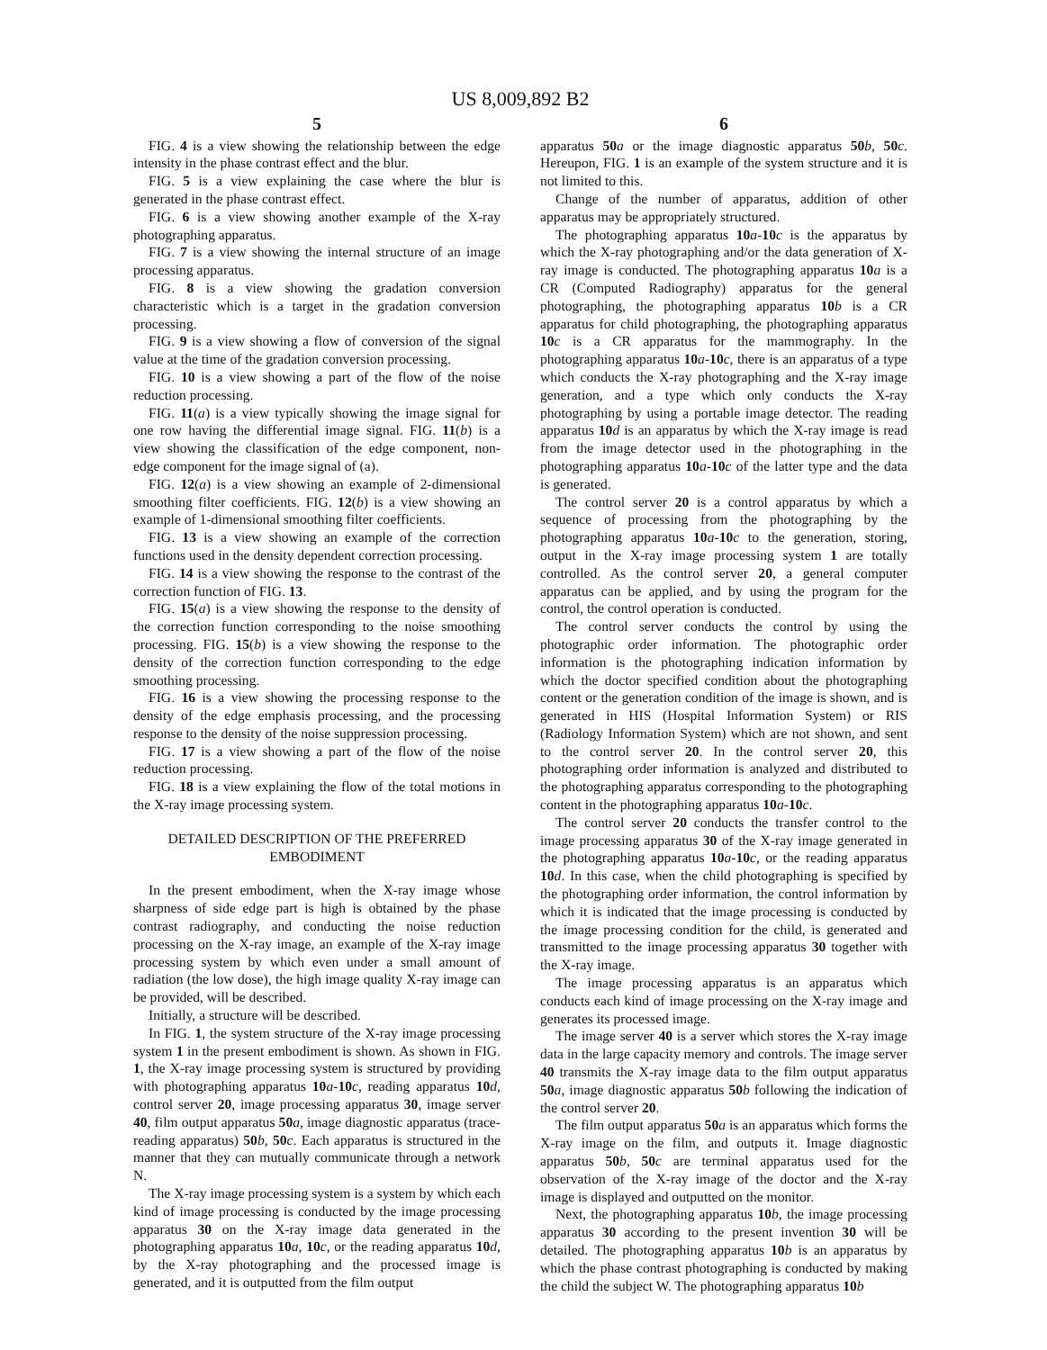US 8,009,892 B2
5
FIG. 4 is a view showing the relationship between the edge intensity in the phase contrast effect and the blur.
FIG. 5 is a view explaining the case where the blur is generated in the phase contrast effect.
FIG. 6 is a view showing another example of the X-ray photographing apparatus.
FIG. 7 is a view showing the internal structure of an image processing apparatus.
FIG. 8 is a view showing the gradation conversion characteristic which is a target in the gradation conversion processing.
FIG. 9 is a view showing a flow of conversion of the signal value at the time of the gradation conversion processing.
FIG. 10 is a view showing a part of the flow of the noise reduction processing.
FIG. 11(a) is a view typically showing the image signal for one row having the differential image signal. FIG. 11(b) is a view showing the classification of the edge component, non-edge component for the image signal of (a).
FIG. 12(a) is a view showing an example of 2-dimensional smoothing filter coefficients. FIG. 12(b) is a view showing an example of 1-dimensional smoothing filter coefficients.
FIG. 13 is a view showing an example of the correction functions used in the density dependent correction processing.
FIG. 14 is a view showing the response to the contrast of the correction function of FIG. 13.
FIG. 15(a) is a view showing the response to the density of the correction function corresponding to the noise smoothing processing. FIG. 15(b) is a view showing the response to the density of the correction function corresponding to the edge smoothing processing.
FIG. 16 is a view showing the processing response to the density of the edge emphasis processing, and the processing response to the density of the noise suppression processing.
FIG. 17 is a view showing a part of the flow of the noise reduction processing.
FIG. 18 is a view explaining the flow of the total motions in the X-ray image processing system.
DETAILED DESCRIPTION OF THE PREFERRED
EMBODIMENT
In the present embodiment, when the X-ray image whose sharpness of side edge part is high is obtained by the phase contrast radiography, and conducting the noise reduction processing on the X-ray image, an example of the X-ray image processing system by which even under a small amount of radiation (the low dose), the high image quality X-ray image can be provided, will be described.
Initially, a structure will be described.
In FIG. 1, the system structure of the X-ray image processing system 1 in the present embodiment is shown. As shown in FIG. 1, the X-ray image processing system is structured by providing with photographing apparatus 10 a-10 c, reading apparatus 10 d, control server 20, image processing apparatus 30, image server 40, film output apparatus 50 a, image diagnostic apparatus (trace-reading apparatus) 50 b, 50 c. Each apparatus is structured in the manner that they can mutually communicate through a network N.
The X-ray image processing system is a system by which each kind of image processing is conducted by the image processing apparatus 30 on the X-ray image data generated in the photographing apparatus 10 a, 10 c, or the reading apparatus 10 d, by the X-ray photographing and the processed image is generated, and it is outputted from the film output
6
apparatus 50 a or the image diagnostic apparatus 50 b, 50 c. Hereupon, FIG. 1 is an example of the system structure and it is not limited to this.
Change of the number of apparatus, addition of other apparatus may be appropriately structured.
The photographing apparatus 10 a-10 c is the apparatus by which the X-ray photographing and/or the data generation of X-ray image is conducted. The photographing apparatus 10 a is a CR (Computed Radiography) apparatus for the general photographing, the photographing apparatus 10 b is a CR apparatus for child photographing, the photographing apparatus 10 c is a CR apparatus for the mammography. In the photographing apparatus 10 a-10 c, there is an apparatus of a type which conducts the X-ray photographing and the X-ray image generation, and a type which only conducts the X-ray photographing by using a portable image detector. The reading apparatus 10 d is an apparatus by which the X-ray image is read from the image detector used in the photographing in the photographing apparatus 10 a-10 c of the latter type and the data is generated.
The control server 20 is a control apparatus by which a sequence of processing from the photographing by the photographing apparatus 10 a-10 c to the generation, storing, output in the X-ray image processing system 1 are totally controlled. As the control server 20, a general computer apparatus can be applied, and by using the program for the control, the control operation is conducted.
The control server conducts the control by using the photographic order information. The photographic order information is the photographing indication information by which the doctor specified condition about the photographing content or the generation condition of the image is shown, and is generated in HIS (Hospital Information System) or RIS (Radiology Information System) which are not shown, and sent to the control server 20. In the control server 20, this photographing order information is analyzed and distributed to the photographing apparatus corresponding to the photographing content in the photographing apparatus 10 a-10 c.
The control server 20 conducts the transfer control to the image processing apparatus 30 of the X-ray image generated in the photographing apparatus 10 a-10 c, or the reading apparatus 10 d. In this case, when the child photographing is specified by the photographing order information, the control information by which it is indicated that the image processing is conducted by the image processing condition for the child, is generated and transmitted to the image processing apparatus 30 together with the X-ray image.
The image processing apparatus is an apparatus which conducts each kind of image processing on the X-ray image and generates its processed image.
The image server 40 is a server which stores the X-ray image data in the large capacity memory and controls. The image server 40 transmits the X-ray image data to the film output apparatus 50 a, image diagnostic apparatus 50 b following the indication of the control server 20.
The film output apparatus 50 a is an apparatus which forms the X-ray image on the film, and outputs it. Image diagnostic apparatus 50 b, 50 c are terminal apparatus used for the observation of the X-ray image of the doctor and the X-ray image is displayed and outputted on the monitor.
Next, the photographing apparatus 10 b, the image processing apparatus 30 according to the present invention 30 will be detailed. The photographing apparatus 10 b is an apparatus by which the phase contrast photographing is conducted by making the child the subject W. The photographing apparatus 10 b